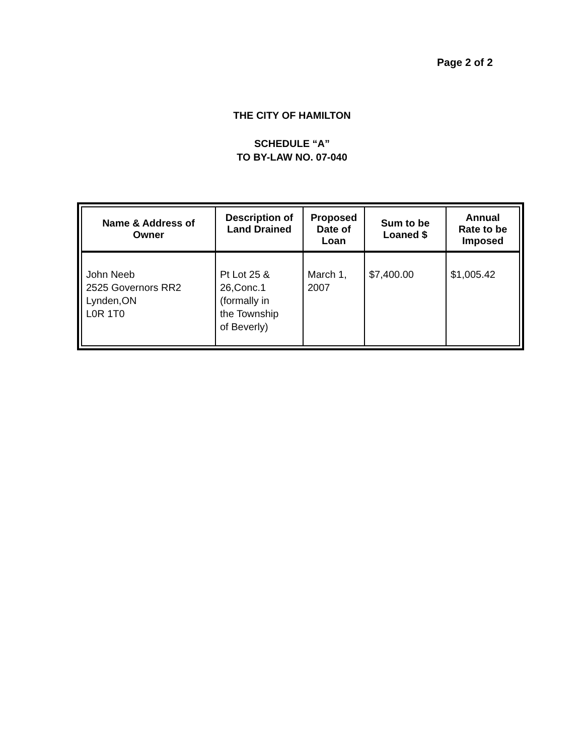Page 2 of 2
THE CITY OF HAMILTON
SCHEDULE “A”
TO BY-LAW NO. 07-040
| Name & Address of Owner | Description of Land Drained | Proposed Date of Loan | Sum to be Loaned $ | Annual Rate to be Imposed |
| --- | --- | --- | --- | --- |
| John Neeb 2525 Governors RR2 Lynden,ON L0R 1T0 | Pt Lot 25 & 26,Conc.1 (formally in the Township of Beverly) | March 1, 2007 | $7,400.00 | $1,005.42 |